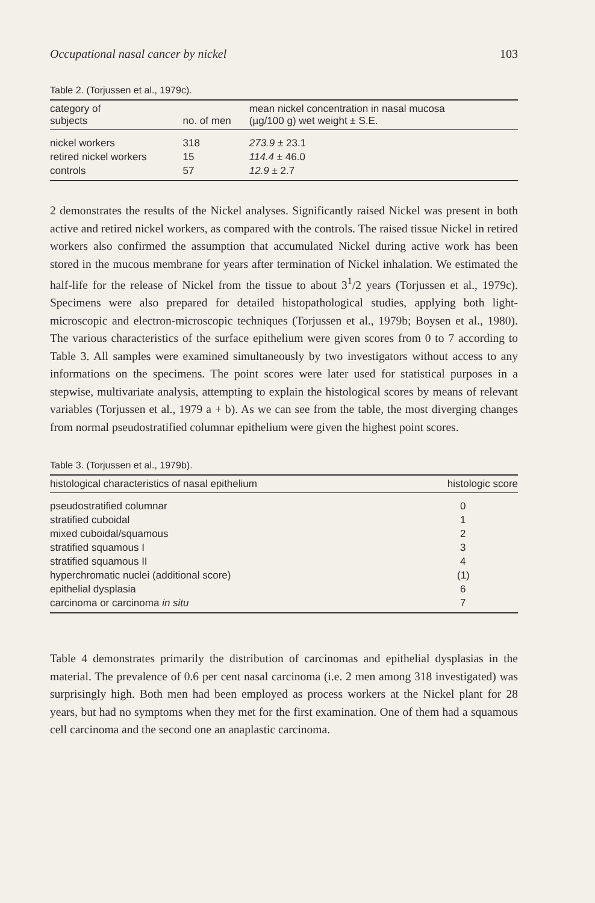Occupational nasal cancer by nickel 103
Table 2. (Torjussen et al., 1979c).
| category of subjects | no. of men | mean nickel concentration in nasal mucosa (µg/100 g) wet weight ± S.E. |
| --- | --- | --- |
| nickel workers | 318 | 273.9 ± 23.1 |
| retired nickel workers | 15 | 114.4 ± 46.0 |
| controls | 57 | 12.9 ± 2.7 |
2 demonstrates the results of the Nickel analyses. Significantly raised Nickel was present in both active and retired nickel workers, as compared with the controls. The raised tissue Nickel in retired workers also confirmed the assumption that accumulated Nickel during active work has been stored in the mucous membrane for years after termination of Nickel inhalation. We estimated the half-life for the release of Nickel from the tissue to about 3<sup>1</sup>/2 years (Torjussen et al., 1979c). Specimens were also prepared for detailed histopathological studies, applying both light-microscopic and electron-microscopic techniques (Torjussen et al., 1979b; Boysen et al., 1980). The various characteristics of the surface epithelium were given scores from 0 to 7 according to Table 3. All samples were examined simultaneously by two investigators without access to any informations on the specimens. The point scores were later used for statistical purposes in a stepwise, multivariate analysis, attempting to explain the histological scores by means of relevant variables (Torjussen et al., 1979 a + b). As we can see from the table, the most diverging changes from normal pseudostratified columnar epithelium were given the highest point scores.
Table 3. (Torjussen et al., 1979b).
| histological characteristics of nasal epithelium | histologic score |
| --- | --- |
| pseudostratified columnar | 0 |
| stratified cuboidal | 1 |
| mixed cuboidal/squamous | 2 |
| stratified squamous I | 3 |
| stratified squamous II | 4 |
| hyperchromatic nuclei (additional score) | (1) |
| epithelial dysplasia | 6 |
| carcinoma or carcinoma in situ | 7 |
Table 4 demonstrates primarily the distribution of carcinomas and epithelial dysplasias in the material. The prevalence of 0.6 per cent nasal carcinoma (i.e. 2 men among 318 investigated) was surprisingly high. Both men had been employed as process workers at the Nickel plant for 28 years, but had no symptoms when they met for the first examination. One of them had a squamous cell carcinoma and the second one an anaplastic carcinoma.